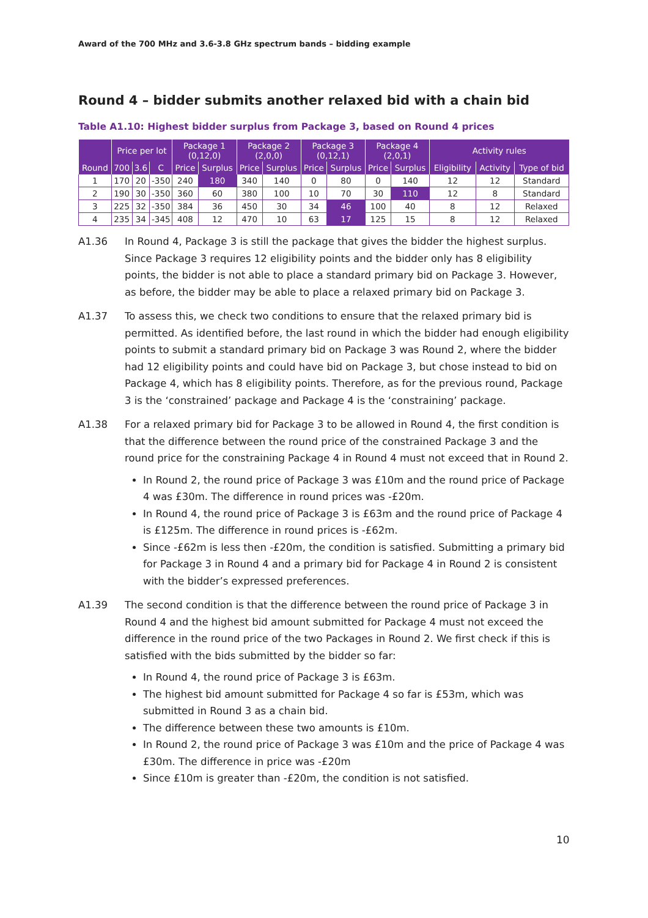Award of the 700 MHz and 3.6-3.8 GHz spectrum bands – bidding example
Round 4 – bidder submits another relaxed bid with a chain bid
Table A1.10: Highest bidder surplus from Package 3, based on Round 4 prices
| | Price per lot | | | Package 1 (0,12,0) | | Package 2 (2,0,0) | | Package 3 (0,12,1) | | Package 4 (2,0,1) | | Activity rules | | |
| --- | --- | --- | --- | --- | --- | --- | --- | --- | --- | --- | --- | --- | --- | --- |
| Round | 700 | 3.6 | C | Price | Surplus | Price | Surplus | Price | Surplus | Price | Surplus | Eligibility | Activity | Type of bid |
| 1 | 170 | 20 | -350 | 240 | 180 | 340 | 140 | 0 | 80 | 0 | 140 | 12 | 12 | Standard |
| 2 | 190 | 30 | -350 | 360 | 60 | 380 | 100 | 10 | 70 | 30 | 110 | 12 | 8 | Standard |
| 3 | 225 | 32 | -350 | 384 | 36 | 450 | 30 | 34 | 46 | 100 | 40 | 8 | 12 | Relaxed |
| 4 | 235 | 34 | -345 | 408 | 12 | 470 | 10 | 63 | 17 | 125 | 15 | 8 | 12 | Relaxed |
A1.36 In Round 4, Package 3 is still the package that gives the bidder the highest surplus. Since Package 3 requires 12 eligibility points and the bidder only has 8 eligibility points, the bidder is not able to place a standard primary bid on Package 3. However, as before, the bidder may be able to place a relaxed primary bid on Package 3.
A1.37 To assess this, we check two conditions to ensure that the relaxed primary bid is permitted. As identified before, the last round in which the bidder had enough eligibility points to submit a standard primary bid on Package 3 was Round 2, where the bidder had 12 eligibility points and could have bid on Package 3, but chose instead to bid on Package 4, which has 8 eligibility points. Therefore, as for the previous round, Package 3 is the ‘constrained’ package and Package 4 is the ‘constraining’ package.
A1.38 For a relaxed primary bid for Package 3 to be allowed in Round 4, the first condition is that the difference between the round price of the constrained Package 3 and the round price for the constraining Package 4 in Round 4 must not exceed that in Round 2.
In Round 2, the round price of Package 3 was £10m and the round price of Package 4 was £30m. The difference in round prices was -£20m.
In Round 4, the round price of Package 3 is £63m and the round price of Package 4 is £125m. The difference in round prices is -£62m.
Since -£62m is less then -£20m, the condition is satisfied. Submitting a primary bid for Package 3 in Round 4 and a primary bid for Package 4 in Round 2 is consistent with the bidder’s expressed preferences.
A1.39 The second condition is that the difference between the round price of Package 3 in Round 4 and the highest bid amount submitted for Package 4 must not exceed the difference in the round price of the two Packages in Round 2. We first check if this is satisfied with the bids submitted by the bidder so far:
In Round 4, the round price of Package 3 is £63m.
The highest bid amount submitted for Package 4 so far is £53m, which was submitted in Round 3 as a chain bid.
The difference between these two amounts is £10m.
In Round 2, the round price of Package 3 was £10m and the price of Package 4 was £30m. The difference in price was -£20m
Since £10m is greater than -£20m, the condition is not satisfied.
10